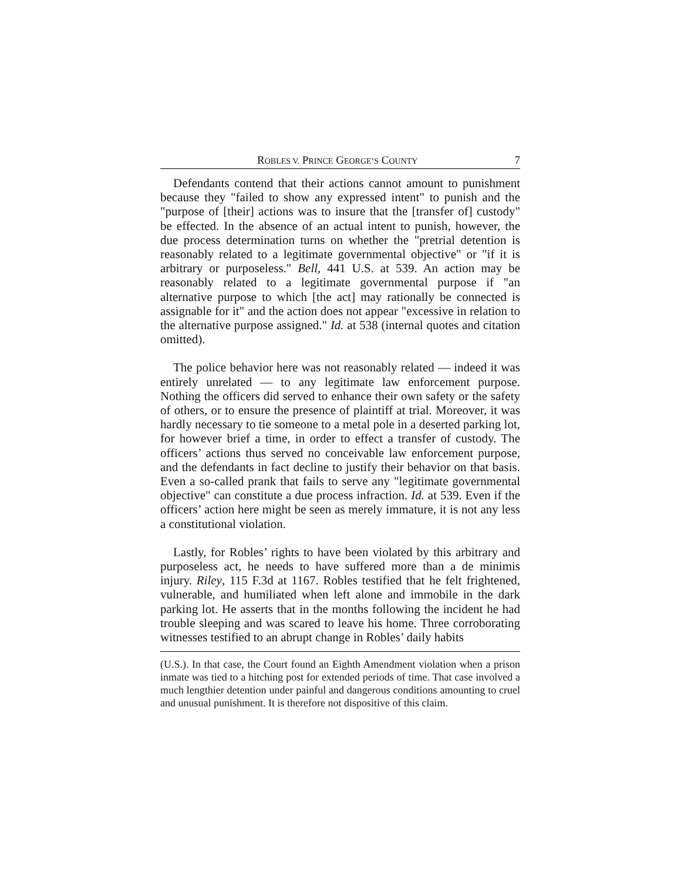ROBLES V. PRINCE GEORGE’S COUNTY 7
Defendants contend that their actions cannot amount to punishment because they "failed to show any expressed intent" to punish and the "purpose of [their] actions was to insure that the [transfer of] custody" be effected. In the absence of an actual intent to punish, however, the due process determination turns on whether the "pretrial detention is reasonably related to a legitimate governmental objective" or "if it is arbitrary or purposeless." Bell, 441 U.S. at 539. An action may be reasonably related to a legitimate governmental purpose if "an alternative purpose to which [the act] may rationally be connected is assignable for it" and the action does not appear "excessive in relation to the alternative purpose assigned." Id. at 538 (internal quotes and citation omitted).
The police behavior here was not reasonably related — indeed it was entirely unrelated — to any legitimate law enforcement purpose. Nothing the officers did served to enhance their own safety or the safety of others, or to ensure the presence of plaintiff at trial. Moreover, it was hardly necessary to tie someone to a metal pole in a deserted parking lot, for however brief a time, in order to effect a transfer of custody. The officers’ actions thus served no conceivable law enforcement purpose, and the defendants in fact decline to justify their behavior on that basis. Even a so-called prank that fails to serve any "legitimate governmental objective" can constitute a due process infraction. Id. at 539. Even if the officers’ action here might be seen as merely immature, it is not any less a constitutional violation.
Lastly, for Robles’ rights to have been violated by this arbitrary and purposeless act, he needs to have suffered more than a de minimis injury. Riley, 115 F.3d at 1167. Robles testified that he felt frightened, vulnerable, and humiliated when left alone and immobile in the dark parking lot. He asserts that in the months following the incident he had trouble sleeping and was scared to leave his home. Three corroborating witnesses testified to an abrupt change in Robles’ daily habits
(U.S.). In that case, the Court found an Eighth Amendment violation when a prison inmate was tied to a hitching post for extended periods of time. That case involved a much lengthier detention under painful and dangerous conditions amounting to cruel and unusual punishment. It is therefore not dispositive of this claim.